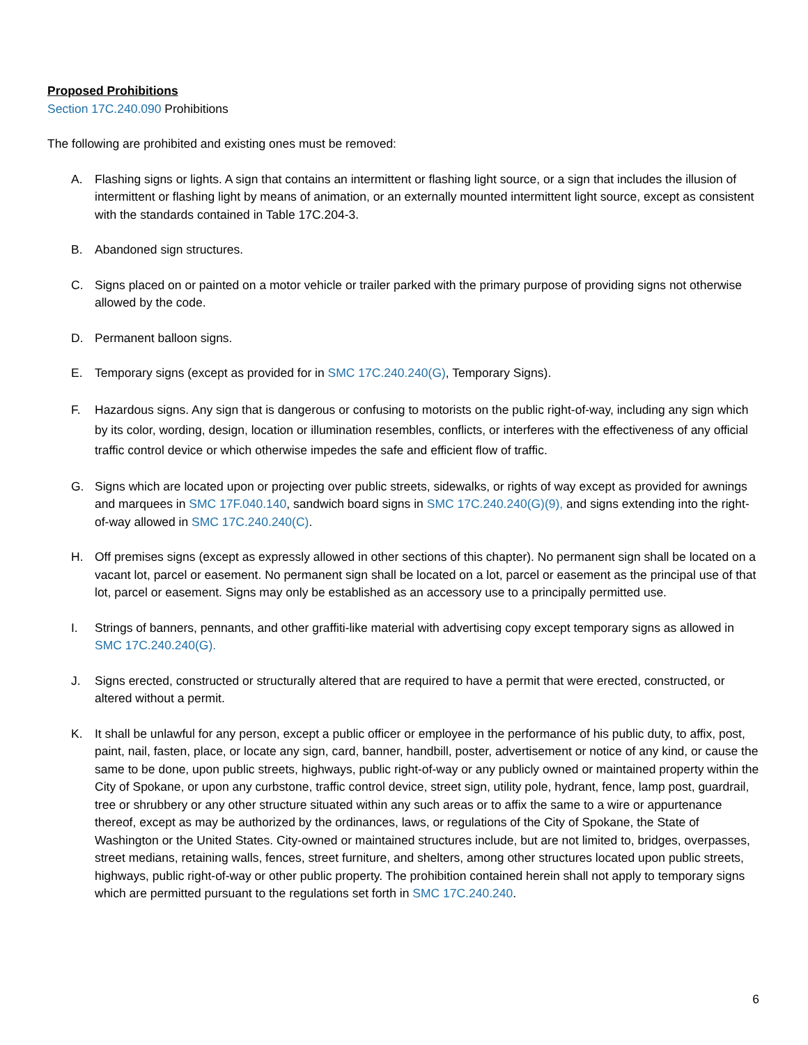Proposed Prohibitions
Section 17C.240.090 Prohibitions
The following are prohibited and existing ones must be removed:
A. Flashing signs or lights. A sign that contains an intermittent or flashing light source, or a sign that includes the illusion of intermittent or flashing light by means of animation, or an externally mounted intermittent light source, except as consistent with the standards contained in Table 17C.204-3.
B. Abandoned sign structures.
C. Signs placed on or painted on a motor vehicle or trailer parked with the primary purpose of providing signs not otherwise allowed by the code.
D. Permanent balloon signs.
E. Temporary signs (except as provided for in SMC 17C.240.240(G), Temporary Signs).
F. Hazardous signs. Any sign that is dangerous or confusing to motorists on the public right-of-way, including any sign which by its color, wording, design, location or illumination resembles, conflicts, or interferes with the effectiveness of any official traffic control device or which otherwise impedes the safe and efficient flow of traffic.
G. Signs which are located upon or projecting over public streets, sidewalks, or rights of way except as provided for awnings and marquees in SMC 17F.040.140, sandwich board signs in SMC 17C.240.240(G)(9), and signs extending into the right-of-way allowed in SMC 17C.240.240(C).
H. Off premises signs (except as expressly allowed in other sections of this chapter). No permanent sign shall be located on a vacant lot, parcel or easement. No permanent sign shall be located on a lot, parcel or easement as the principal use of that lot, parcel or easement. Signs may only be established as an accessory use to a principally permitted use.
I. Strings of banners, pennants, and other graffiti-like material with advertising copy except temporary signs as allowed in SMC 17C.240.240(G).
J. Signs erected, constructed or structurally altered that are required to have a permit that were erected, constructed, or altered without a permit.
K. It shall be unlawful for any person, except a public officer or employee in the performance of his public duty, to affix, post, paint, nail, fasten, place, or locate any sign, card, banner, handbill, poster, advertisement or notice of any kind, or cause the same to be done, upon public streets, highways, public right-of-way or any publicly owned or maintained property within the City of Spokane, or upon any curbstone, traffic control device, street sign, utility pole, hydrant, fence, lamp post, guardrail, tree or shrubbery or any other structure situated within any such areas or to affix the same to a wire or appurtenance thereof, except as may be authorized by the ordinances, laws, or regulations of the City of Spokane, the State of Washington or the United States. City-owned or maintained structures include, but are not limited to, bridges, overpasses, street medians, retaining walls, fences, street furniture, and shelters, among other structures located upon public streets, highways, public right-of-way or other public property. The prohibition contained herein shall not apply to temporary signs which are permitted pursuant to the regulations set forth in SMC 17C.240.240.
6